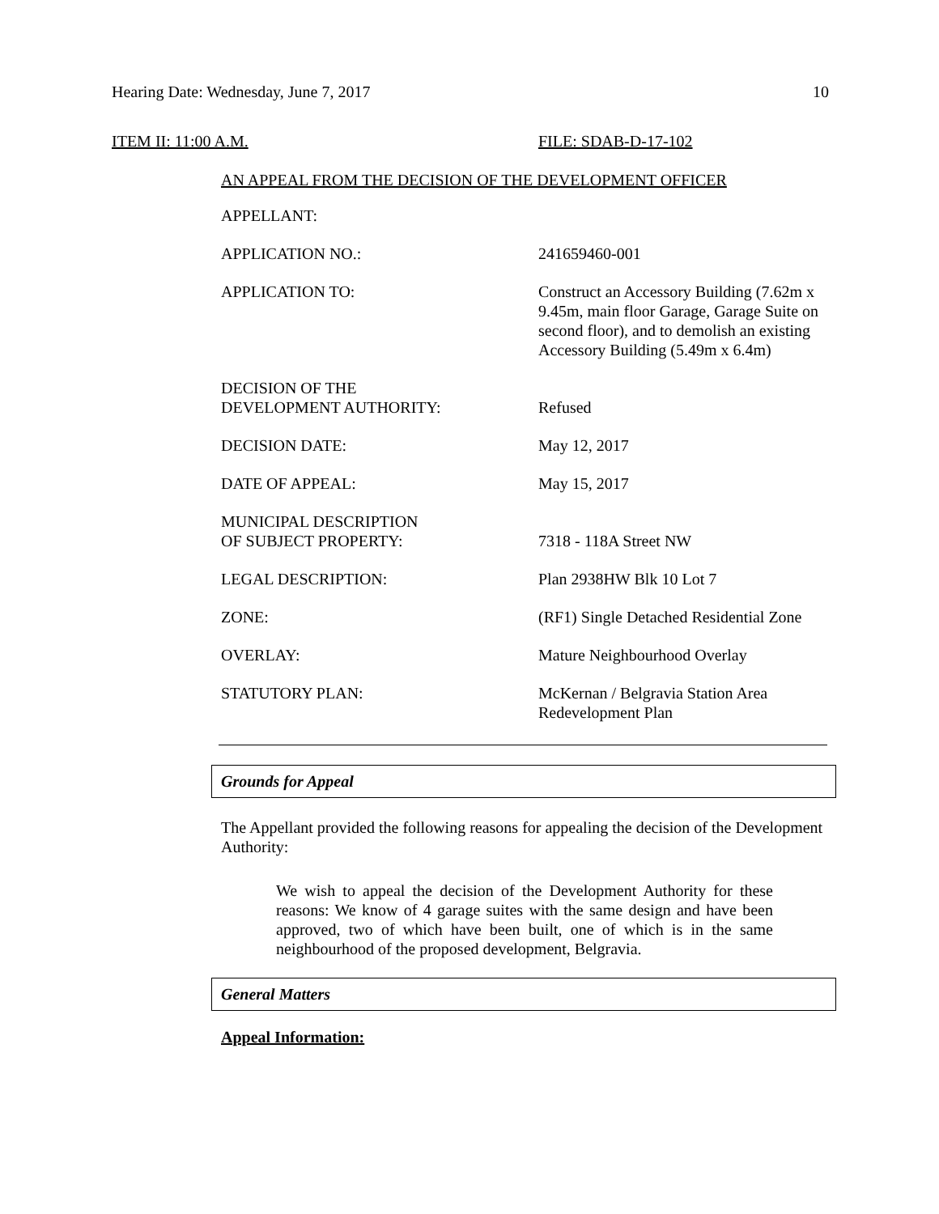Hearing Date: Wednesday, June 7, 2017 10
ITEM II: 11:00 A.M. FILE: SDAB-D-17-102
AN APPEAL FROM THE DECISION OF THE DEVELOPMENT OFFICER
| APPELLANT: | |
| APPLICATION NO.: | 241659460-001 |
| APPLICATION TO: | Construct an Accessory Building (7.62m x 9.45m, main floor Garage, Garage Suite on second floor), and to demolish an existing Accessory Building (5.49m x 6.4m) |
| DECISION OF THE DEVELOPMENT AUTHORITY: | Refused |
| DECISION DATE: | May 12, 2017 |
| DATE OF APPEAL: | May 15, 2017 |
| MUNICIPAL DESCRIPTION OF SUBJECT PROPERTY: | 7318 - 118A Street NW |
| LEGAL DESCRIPTION: | Plan 2938HW Blk 10 Lot 7 |
| ZONE: | (RF1) Single Detached Residential Zone |
| OVERLAY: | Mature Neighbourhood Overlay |
| STATUTORY PLAN: | McKernan / Belgravia Station Area Redevelopment Plan |
Grounds for Appeal
The Appellant provided the following reasons for appealing the decision of the Development Authority:
We wish to appeal the decision of the Development Authority for these reasons: We know of 4 garage suites with the same design and have been approved, two of which have been built, one of which is in the same neighbourhood of the proposed development, Belgravia.
General Matters
Appeal Information: